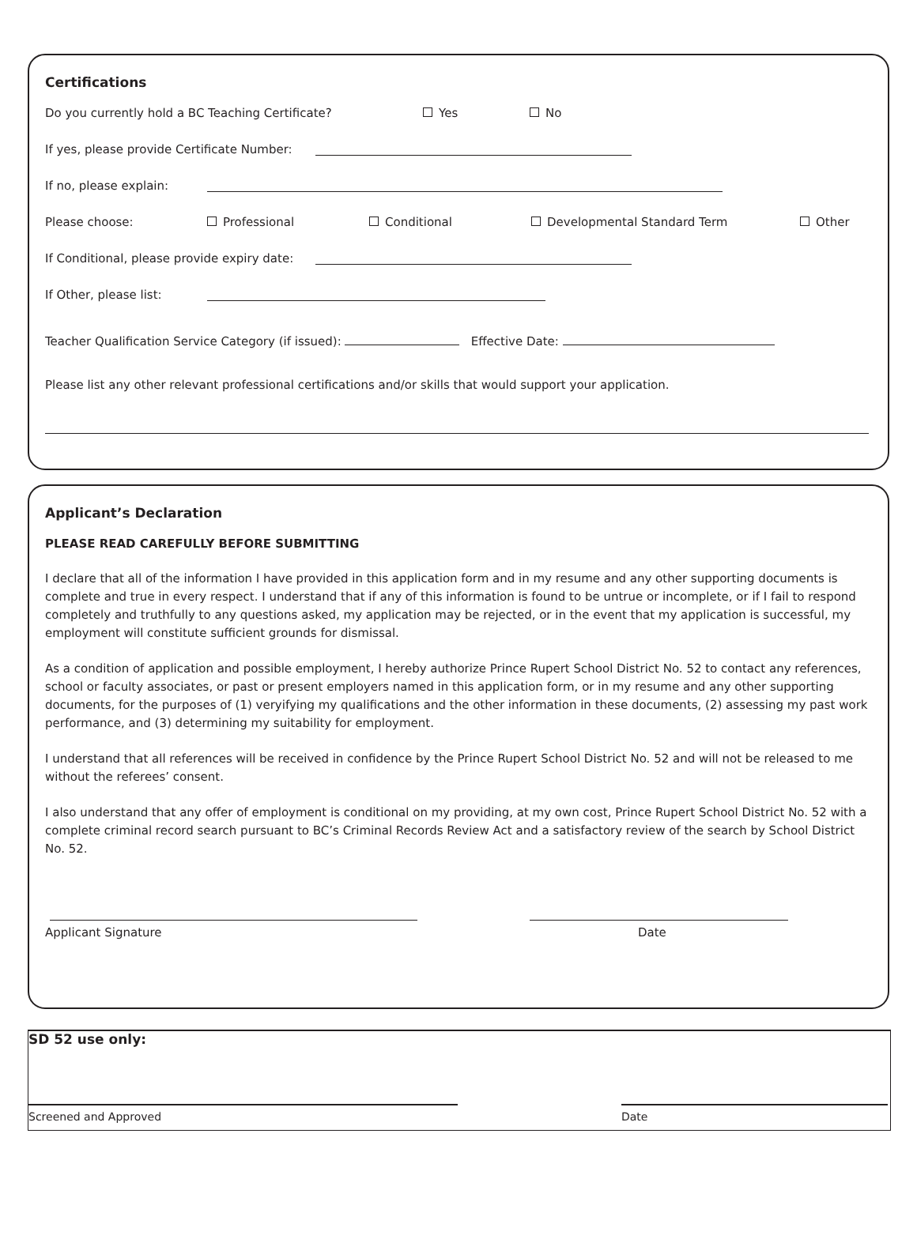Certifications
Do you currently hold a BC Teaching Certificate? Yes No
If yes, please provide Certificate Number:
If no, please explain:
Please choose: Professional Conditional Developmental Standard Term Other
If Conditional, please provide expiry date:
If Other, please list:
Teacher Qualification Service Category (if issued): Effective Date:
Please list any other relevant professional certifications and/or skills that would support your application.
Applicant’s Declaration
PLEASE READ CAREFULLY BEFORE SUBMITTING
I declare that all of the information I have provided in this application form and in my resume and any other supporting documents is complete and true in every respect. I understand that if any of this information is found to be untrue or incomplete, or if I fail to respond completely and truthfully to any questions asked, my application may be rejected, or in the event that my application is successful, my employment will constitute sufficient grounds for dismissal.
As a condition of application and possible employment, I hereby authorize Prince Rupert School District No. 52 to contact any references, school or faculty associates, or past or present employers named in this application form, or in my resume and any other supporting documents, for the purposes of (1) veryifying my qualifications and the other information in these documents, (2) assessing my past work performance, and (3) determining my suitability for employment.
I understand that all references will be received in confidence by the Prince Rupert School District No. 52 and will not be released to me without the referees’ consent.
I also understand that any offer of employment is conditional on my providing, at my own cost, Prince Rupert School District No. 52 with a complete criminal record search pursuant to BC’s Criminal Records Review Act and a satisfactory review of the search by School District No. 52.
Applicant Signature Date
SD 52 use only:
Screened and Approved Date